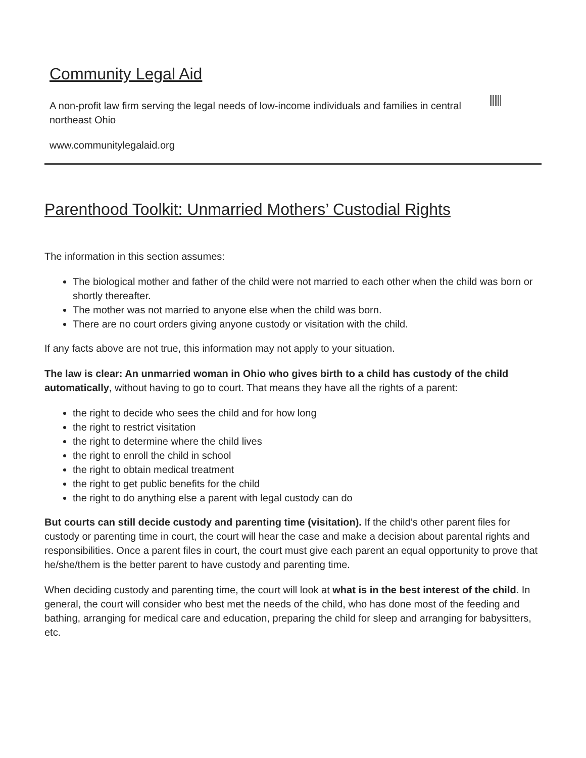Community Legal Aid
A non-profit law firm serving the legal needs of low-income individuals and families in central northeast Ohio
www.communitylegalaid.org
Parenthood Toolkit: Unmarried Mothers’ Custodial Rights
The information in this section assumes:
The biological mother and father of the child were not married to each other when the child was born or shortly thereafter.
The mother was not married to anyone else when the child was born.
There are no court orders giving anyone custody or visitation with the child.
If any facts above are not true, this information may not apply to your situation.
The law is clear: An unmarried woman in Ohio who gives birth to a child has custody of the child automatically, without having to go to court. That means they have all the rights of a parent:
the right to decide who sees the child and for how long
the right to restrict visitation
the right to determine where the child lives
the right to enroll the child in school
the right to obtain medical treatment
the right to get public benefits for the child
the right to do anything else a parent with legal custody can do
But courts can still decide custody and parenting time (visitation). If the child’s other parent files for custody or parenting time in court, the court will hear the case and make a decision about parental rights and responsibilities. Once a parent files in court, the court must give each parent an equal opportunity to prove that he/she/them is the better parent to have custody and parenting time.
When deciding custody and parenting time, the court will look at what is in the best interest of the child. In general, the court will consider who best met the needs of the child, who has done most of the feeding and bathing, arranging for medical care and education, preparing the child for sleep and arranging for babysitters, etc.